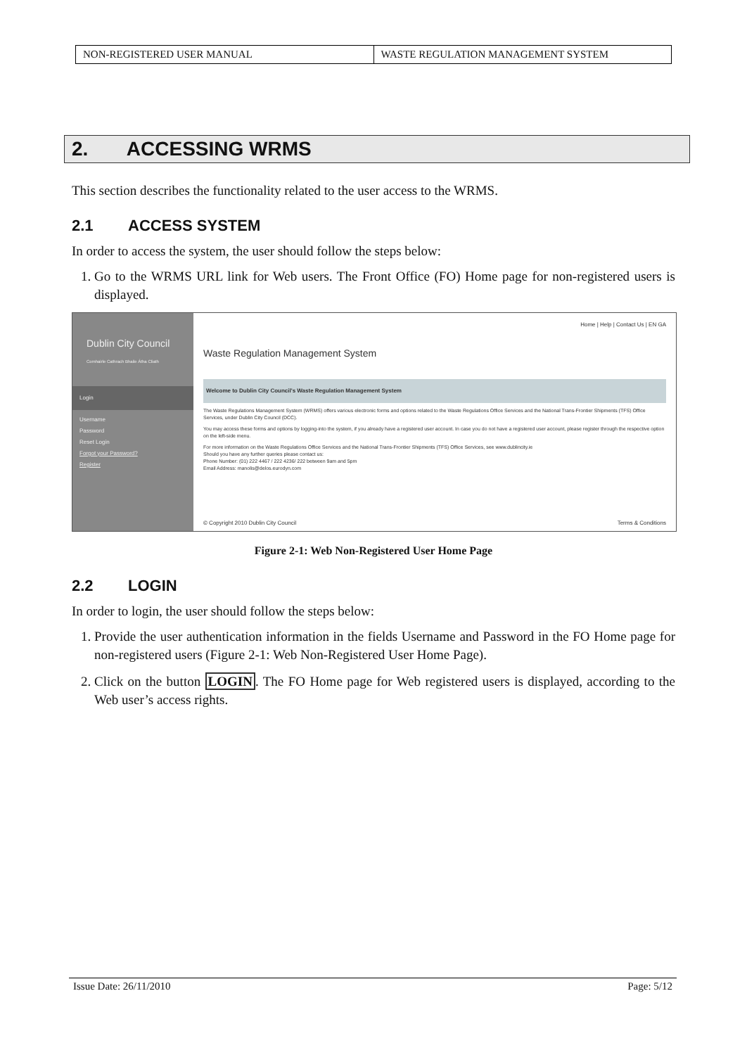| NON-REGISTERED USER MANUAL | WASTE REGULATION MANAGEMENT SYSTEM |
2. ACCESSING WRMS
This section describes the functionality related to the user access to the WRMS.
2.1 ACCESS SYSTEM
In order to access the system, the user should follow the steps below:
1. Go to the WRMS URL link for Web users. The Front Office (FO) Home page for non-registered users is displayed.
Dublin City Council
Comhairle Cathrach Bhaile Átha Cliath
Login
Username
Password
Reset Login
Forgot your Password?
Register
Home | Help | Contact Us | EN GA
Waste Regulation Management System
Welcome to Dublin City Council's Waste Regulation Management System
The Waste Regulations Management System (WRMS) offers various electronic forms and options related to the Waste Regulations Office Services and the National Trans-Frontier Shipments (TFS) Office Services, under Dublin City Council (DCC).
You may access these forms and options by logging-into the system, if you already have a registered user account. In case you do not have a registered user account, please register through the respective option on the left-side menu.
For more information on the Waste Regulations Office Services and the National Trans-Frontier Shipments (TFS) Office Services, see www.dublincity.ie
Should you have any further queries please contact us:
Phone Number: (01) 222 4467 / 222 4236/ 222 between 9am and 5pm
Email Address: manolis@delos.eurodyn.com
© Copyright 2010 Dublin City Council Terms & Conditions
Figure 2-1: Web Non-Registered User Home Page
2.2 LOGIN
In order to login, the user should follow the steps below:
1. Provide the user authentication information in the fields Username and Password in the FO Home page for non-registered users (Figure 2-1: Web Non-Registered User Home Page).
2. Click on the button LOGIN. The FO Home page for Web registered users is displayed, according to the Web user’s access rights.
Issue Date: 26/11/2010 Page: 5/12